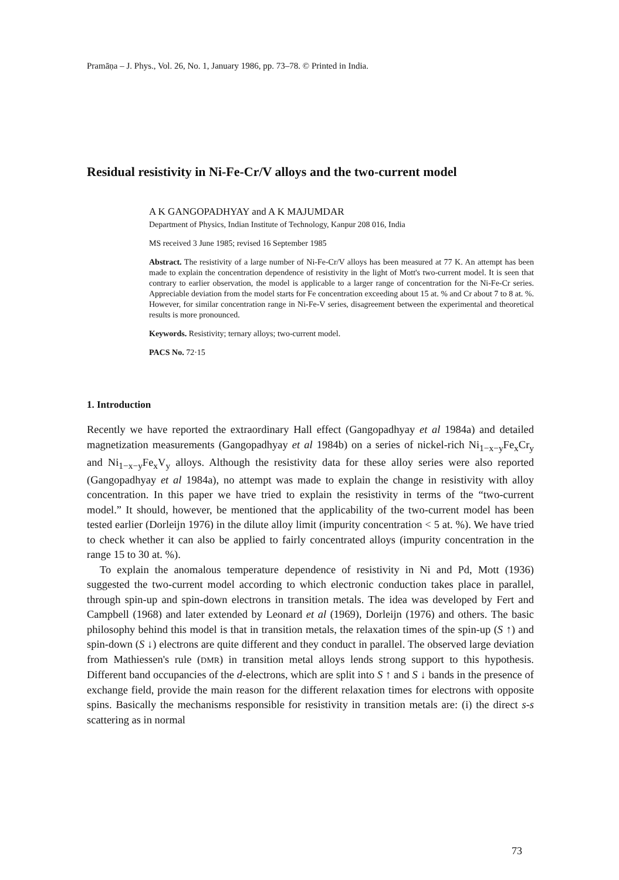Pramāṇa – J. Phys., Vol. 26, No. 1, January 1986, pp. 73–78. © Printed in India.
Residual resistivity in Ni-Fe-Cr/V alloys and the two-current model
A K GANGOPADHYAY and A K MAJUMDAR
Department of Physics, Indian Institute of Technology, Kanpur 208 016, India
MS received 3 June 1985; revised 16 September 1985
Abstract. The resistivity of a large number of Ni-Fe-Cr/V alloys has been measured at 77 K. An attempt has been made to explain the concentration dependence of resistivity in the light of Mott's two-current model. It is seen that contrary to earlier observation, the model is applicable to a larger range of concentration for the Ni-Fe-Cr series. Appreciable deviation from the model starts for Fe concentration exceeding about 15 at. % and Cr about 7 to 8 at. %. However, for similar concentration range in Ni-Fe-V series, disagreement between the experimental and theoretical results is more pronounced.
Keywords. Resistivity; ternary alloys; two-current model.
PACS No. 72·15
1. Introduction
Recently we have reported the extraordinary Hall effect (Gangopadhyay et al 1984a) and detailed magnetization measurements (Gangopadhyay et al 1984b) on a series of nickel-rich Ni<sub>1−x−y</sub>Fe<sub>x</sub>Cr<sub>y</sub> and Ni<sub>1−x−y</sub>Fe<sub>x</sub>V<sub>y</sub> alloys. Although the resistivity data for these alloy series were also reported (Gangopadhyay et al 1984a), no attempt was made to explain the change in resistivity with alloy concentration. In this paper we have tried to explain the resistivity in terms of the “two-current model.” It should, however, be mentioned that the applicability of the two-current model has been tested earlier (Dorleijn 1976) in the dilute alloy limit (impurity concentration < 5 at. %). We have tried to check whether it can also be applied to fairly concentrated alloys (impurity concentration in the range 15 to 30 at. %).
To explain the anomalous temperature dependence of resistivity in Ni and Pd, Mott (1936) suggested the two-current model according to which electronic conduction takes place in parallel, through spin-up and spin-down electrons in transition metals. The idea was developed by Fert and Campbell (1968) and later extended by Leonard et al (1969), Dorleijn (1976) and others. The basic philosophy behind this model is that in transition metals, the relaxation times of the spin-up (S ↑) and spin-down (S ↓) electrons are quite different and they conduct in parallel. The observed large deviation from Mathiessen's rule (DMR) in transition metal alloys lends strong support to this hypothesis. Different band occupancies of the d-electrons, which are split into S ↑ and S ↓ bands in the presence of exchange field, provide the main reason for the different relaxation times for electrons with opposite spins. Basically the mechanisms responsible for resistivity in transition metals are: (i) the direct s-s scattering as in normal
73